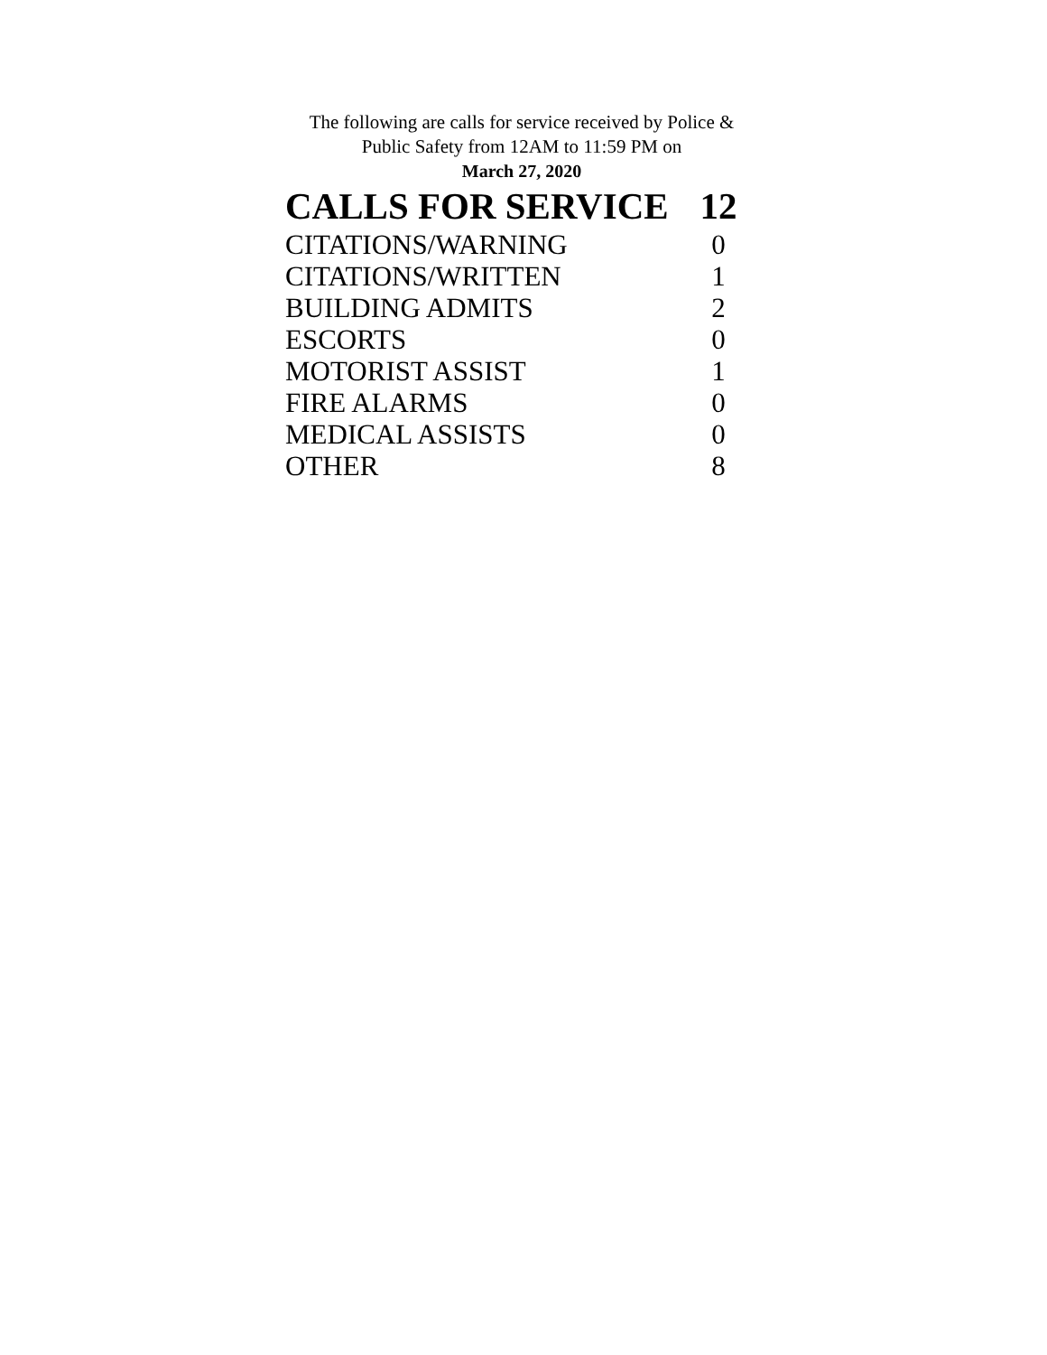The following are calls for service received by Police &
Public Safety from 12AM to 11:59 PM on
March 27, 2020
| CALLS FOR SERVICE | 12 |
| --- | --- |
| CITATIONS/WARNING | 0 |
| CITATIONS/WRITTEN | 1 |
| BUILDING ADMITS | 2 |
| ESCORTS | 0 |
| MOTORIST ASSIST | 1 |
| FIRE ALARMS | 0 |
| MEDICAL ASSISTS | 0 |
| OTHER | 8 |